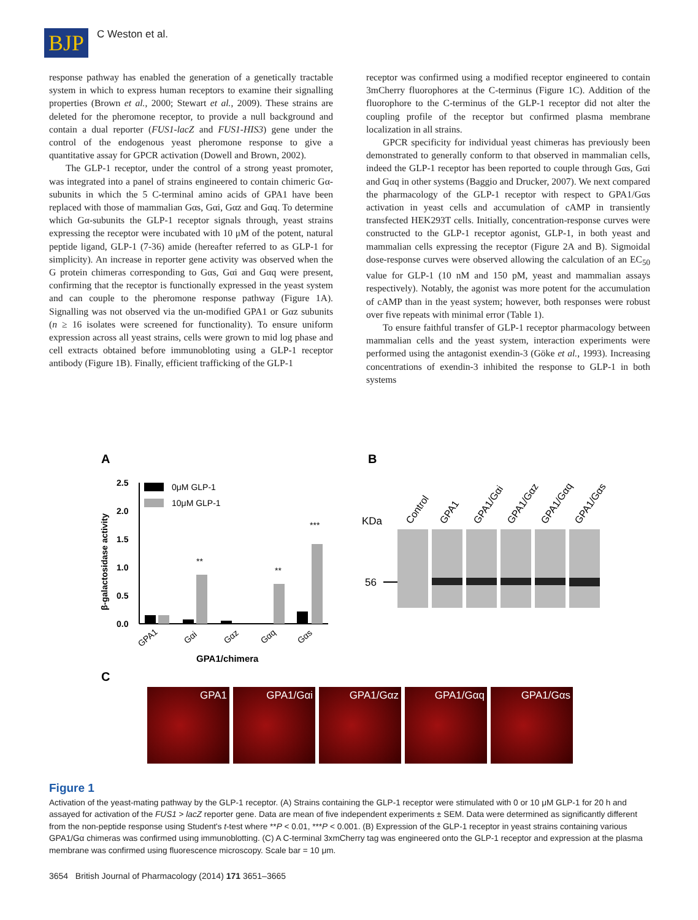BJP
C Weston et al.
response pathway has enabled the generation of a genetically tractable system in which to express human receptors to examine their signalling properties (Brown et al., 2000; Stewart et al., 2009). These strains are deleted for the pheromone receptor, to provide a null background and contain a dual reporter (FUS1-lacZ and FUS1-HIS3) gene under the control of the endogenous yeast pheromone response to give a quantitative assay for GPCR activation (Dowell and Brown, 2002).
The GLP-1 receptor, under the control of a strong yeast promoter, was integrated into a panel of strains engineered to contain chimeric Gα-subunits in which the 5 C-terminal amino acids of GPA1 have been replaced with those of mammalian Gαs, Gαi, Gαz and Gαq. To determine which Gα-subunits the GLP-1 receptor signals through, yeast strains expressing the receptor were incubated with 10 μM of the potent, natural peptide ligand, GLP-1 (7-36) amide (hereafter referred to as GLP-1 for simplicity). An increase in reporter gene activity was observed when the G protein chimeras corresponding to Gαs, Gαi and Gαq were present, confirming that the receptor is functionally expressed in the yeast system and can couple to the pheromone response pathway (Figure 1A). Signalling was not observed via the un-modified GPA1 or Gαz subunits (n ≥ 16 isolates were screened for functionality). To ensure uniform expression across all yeast strains, cells were grown to mid log phase and cell extracts obtained before immunobloting using a GLP-1 receptor antibody (Figure 1B). Finally, efficient trafficking of the GLP-1
receptor was confirmed using a modified receptor engineered to contain 3mCherry fluorophores at the C-terminus (Figure 1C). Addition of the fluorophore to the C-terminus of the GLP-1 receptor did not alter the coupling profile of the receptor but confirmed plasma membrane localization in all strains.
GPCR specificity for individual yeast chimeras has previously been demonstrated to generally conform to that observed in mammalian cells, indeed the GLP-1 receptor has been reported to couple through Gαs, Gαi and Gαq in other systems (Baggio and Drucker, 2007). We next compared the pharmacology of the GLP-1 receptor with respect to GPA1/Gαs activation in yeast cells and accumulation of cAMP in transiently transfected HEK293T cells. Initially, concentration-response curves were constructed to the GLP-1 receptor agonist, GLP-1, in both yeast and mammalian cells expressing the receptor (Figure 2A and B). Sigmoidal dose-response curves were observed allowing the calculation of an EC<sub>50</sub> value for GLP-1 (10 nM and 150 pM, yeast and mammalian assays respectively). Notably, the agonist was more potent for the accumulation of cAMP than in the yeast system; however, both responses were robust over five repeats with minimal error (Table 1).
To ensure faithful transfer of GLP-1 receptor pharmacology between mammalian cells and the yeast system, interaction experiments were performed using the antagonist exendin-3 (Göke et al., 1993). Increasing concentrations of exendin-3 inhibited the response to GLP-1 in both systems
A
B
2.5
2.0
1.5
1.0
0.5
0.0
β-galactosidase activity
0μM GLP-1
10μM GLP-1
**
**
***
GPA1
Gαi
Gαz
Gαq
Gαs
GPA1/chimera
KDa
Control
GPA1
GPA1/Gαi
GPA1/Gαz
GPA1/Gαq
GPA1/Gαs
56
C
GPA1 GPA1/Gαi GPA1/Gαz GPA1/Gαq GPA1/Gαs
Figure 1
Activation of the yeast-mating pathway by the GLP-1 receptor. (A) Strains containing the GLP-1 receptor were stimulated with 0 or 10 μM GLP-1 for 20 h and assayed for activation of the FUS1 > lacZ reporter gene. Data are mean of five independent experiments ± SEM. Data were determined as significantly different from the non-peptide response using Student's t-test where **P < 0.01, ***P < 0.001. (B) Expression of the GLP-1 receptor in yeast strains containing various GPA1/Gα chimeras was confirmed using immunoblotting. (C) A C-terminal 3xmCherry tag was engineered onto the GLP-1 receptor and expression at the plasma membrane was confirmed using fluorescence microscopy. Scale bar = 10 μm.
3654 British Journal of Pharmacology (2014) 171 3651–3665